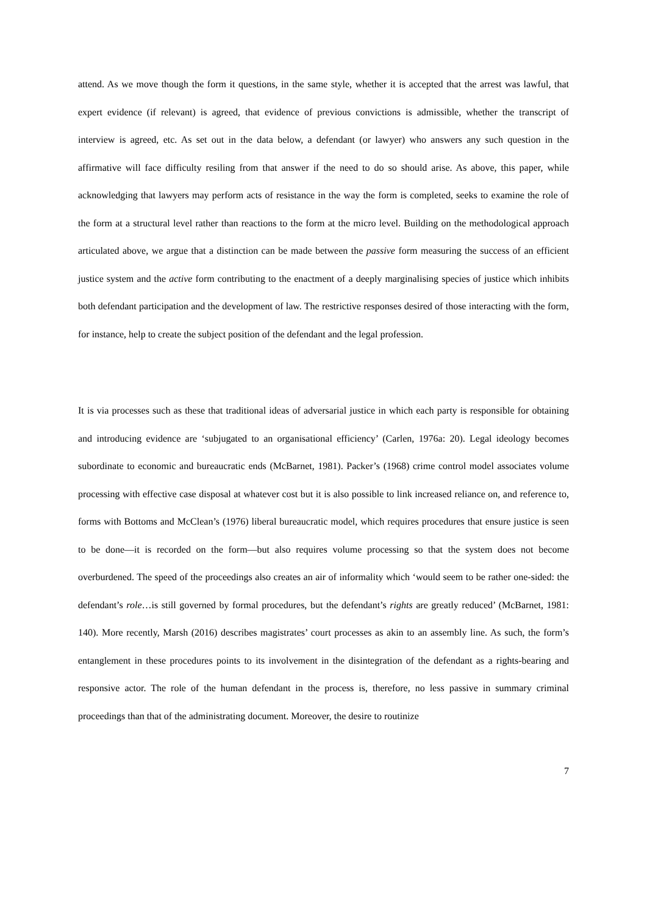attend. As we move though the form it questions, in the same style, whether it is accepted that the arrest was lawful, that expert evidence (if relevant) is agreed, that evidence of previous convictions is admissible, whether the transcript of interview is agreed, etc. As set out in the data below, a defendant (or lawyer) who answers any such question in the affirmative will face difficulty resiling from that answer if the need to do so should arise. As above, this paper, while acknowledging that lawyers may perform acts of resistance in the way the form is completed, seeks to examine the role of the form at a structural level rather than reactions to the form at the micro level. Building on the methodological approach articulated above, we argue that a distinction can be made between the passive form measuring the success of an efficient justice system and the active form contributing to the enactment of a deeply marginalising species of justice which inhibits both defendant participation and the development of law. The restrictive responses desired of those interacting with the form, for instance, help to create the subject position of the defendant and the legal profession.
It is via processes such as these that traditional ideas of adversarial justice in which each party is responsible for obtaining and introducing evidence are ‘subjugated to an organisational efficiency’ (Carlen, 1976a: 20). Legal ideology becomes subordinate to economic and bureaucratic ends (McBarnet, 1981). Packer’s (1968) crime control model associates volume processing with effective case disposal at whatever cost but it is also possible to link increased reliance on, and reference to, forms with Bottoms and McClean’s (1976) liberal bureaucratic model, which requires procedures that ensure justice is seen to be done—it is recorded on the form—but also requires volume processing so that the system does not become overburdened. The speed of the proceedings also creates an air of informality which ‘would seem to be rather one-sided: the defendant’s role…is still governed by formal procedures, but the defendant’s rights are greatly reduced’ (McBarnet, 1981: 140). More recently, Marsh (2016) describes magistrates’ court processes as akin to an assembly line. As such, the form’s entanglement in these procedures points to its involvement in the disintegration of the defendant as a rights-bearing and responsive actor. The role of the human defendant in the process is, therefore, no less passive in summary criminal proceedings than that of the administrating document. Moreover, the desire to routinize
7